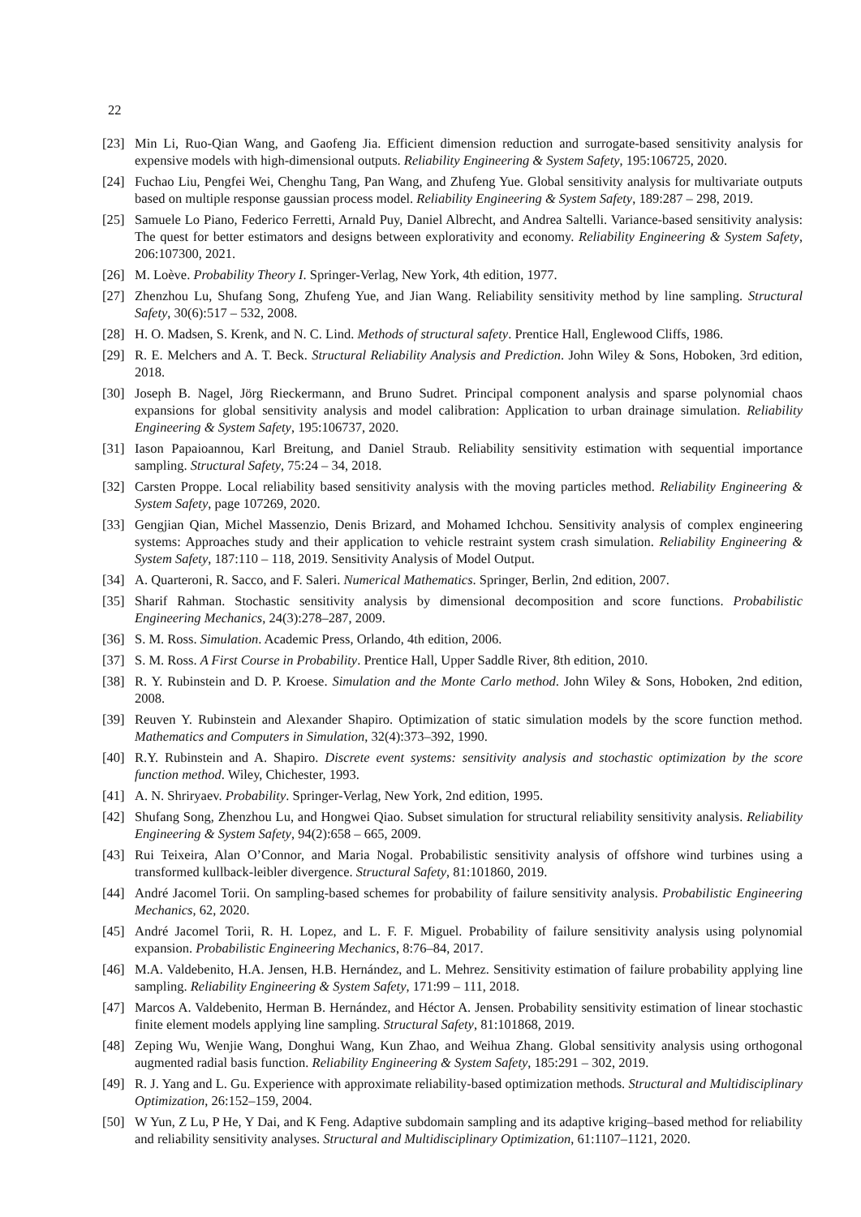22
[23] Min Li, Ruo-Qian Wang, and Gaofeng Jia. Efficient dimension reduction and surrogate-based sensitivity analysis for expensive models with high-dimensional outputs. Reliability Engineering & System Safety, 195:106725, 2020.
[24] Fuchao Liu, Pengfei Wei, Chenghu Tang, Pan Wang, and Zhufeng Yue. Global sensitivity analysis for multivariate outputs based on multiple response gaussian process model. Reliability Engineering & System Safety, 189:287 – 298, 2019.
[25] Samuele Lo Piano, Federico Ferretti, Arnald Puy, Daniel Albrecht, and Andrea Saltelli. Variance-based sensitivity analysis: The quest for better estimators and designs between explorativity and economy. Reliability Engineering & System Safety, 206:107300, 2021.
[26] M. Loève. Probability Theory I. Springer-Verlag, New York, 4th edition, 1977.
[27] Zhenzhou Lu, Shufang Song, Zhufeng Yue, and Jian Wang. Reliability sensitivity method by line sampling. Structural Safety, 30(6):517 – 532, 2008.
[28] H. O. Madsen, S. Krenk, and N. C. Lind. Methods of structural safety. Prentice Hall, Englewood Cliffs, 1986.
[29] R. E. Melchers and A. T. Beck. Structural Reliability Analysis and Prediction. John Wiley & Sons, Hoboken, 3rd edition, 2018.
[30] Joseph B. Nagel, Jörg Rieckermann, and Bruno Sudret. Principal component analysis and sparse polynomial chaos expansions for global sensitivity analysis and model calibration: Application to urban drainage simulation. Reliability Engineering & System Safety, 195:106737, 2020.
[31] Iason Papaioannou, Karl Breitung, and Daniel Straub. Reliability sensitivity estimation with sequential importance sampling. Structural Safety, 75:24 – 34, 2018.
[32] Carsten Proppe. Local reliability based sensitivity analysis with the moving particles method. Reliability Engineering & System Safety, page 107269, 2020.
[33] Gengjian Qian, Michel Massenzio, Denis Brizard, and Mohamed Ichchou. Sensitivity analysis of complex engineering systems: Approaches study and their application to vehicle restraint system crash simulation. Reliability Engineering & System Safety, 187:110 – 118, 2019. Sensitivity Analysis of Model Output.
[34] A. Quarteroni, R. Sacco, and F. Saleri. Numerical Mathematics. Springer, Berlin, 2nd edition, 2007.
[35] Sharif Rahman. Stochastic sensitivity analysis by dimensional decomposition and score functions. Probabilistic Engineering Mechanics, 24(3):278–287, 2009.
[36] S. M. Ross. Simulation. Academic Press, Orlando, 4th edition, 2006.
[37] S. M. Ross. A First Course in Probability. Prentice Hall, Upper Saddle River, 8th edition, 2010.
[38] R. Y. Rubinstein and D. P. Kroese. Simulation and the Monte Carlo method. John Wiley & Sons, Hoboken, 2nd edition, 2008.
[39] Reuven Y. Rubinstein and Alexander Shapiro. Optimization of static simulation models by the score function method. Mathematics and Computers in Simulation, 32(4):373–392, 1990.
[40] R.Y. Rubinstein and A. Shapiro. Discrete event systems: sensitivity analysis and stochastic optimization by the score function method. Wiley, Chichester, 1993.
[41] A. N. Shriryaev. Probability. Springer-Verlag, New York, 2nd edition, 1995.
[42] Shufang Song, Zhenzhou Lu, and Hongwei Qiao. Subset simulation for structural reliability sensitivity analysis. Reliability Engineering & System Safety, 94(2):658 – 665, 2009.
[43] Rui Teixeira, Alan O’Connor, and Maria Nogal. Probabilistic sensitivity analysis of offshore wind turbines using a transformed kullback-leibler divergence. Structural Safety, 81:101860, 2019.
[44] André Jacomel Torii. On sampling-based schemes for probability of failure sensitivity analysis. Probabilistic Engineering Mechanics, 62, 2020.
[45] André Jacomel Torii, R. H. Lopez, and L. F. F. Miguel. Probability of failure sensitivity analysis using polynomial expansion. Probabilistic Engineering Mechanics, 8:76–84, 2017.
[46] M.A. Valdebenito, H.A. Jensen, H.B. Hernández, and L. Mehrez. Sensitivity estimation of failure probability applying line sampling. Reliability Engineering & System Safety, 171:99 – 111, 2018.
[47] Marcos A. Valdebenito, Herman B. Hernández, and Héctor A. Jensen. Probability sensitivity estimation of linear stochastic finite element models applying line sampling. Structural Safety, 81:101868, 2019.
[48] Zeping Wu, Wenjie Wang, Donghui Wang, Kun Zhao, and Weihua Zhang. Global sensitivity analysis using orthogonal augmented radial basis function. Reliability Engineering & System Safety, 185:291 – 302, 2019.
[49] R. J. Yang and L. Gu. Experience with approximate reliability-based optimization methods. Structural and Multidisciplinary Optimization, 26:152–159, 2004.
[50] W Yun, Z Lu, P He, Y Dai, and K Feng. Adaptive subdomain sampling and its adaptive kriging–based method for reliability and reliability sensitivity analyses. Structural and Multidisciplinary Optimization, 61:1107–1121, 2020.